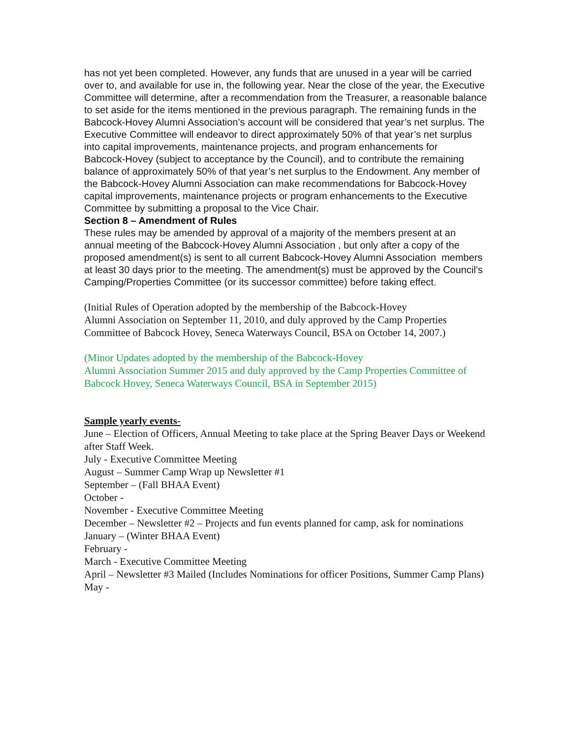has not yet been completed. However, any funds that are unused in a year will be carried over to, and available for use in, the following year. Near the close of the year, the Executive Committee will determine, after a recommendation from the Treasurer, a reasonable balance to set aside for the items mentioned in the previous paragraph. The remaining funds in the Babcock-Hovey Alumni Association’s account will be considered that year’s net surplus. The Executive Committee will endeavor to direct approximately 50% of that year’s net surplus into capital improvements, maintenance projects, and program enhancements for
Babcock-Hovey (subject to acceptance by the Council), and to contribute the remaining balance of approximately 50% of that year’s net surplus to the Endowment. Any member of the Babcock-Hovey Alumni Association can make recommendations for Babcock-Hovey capital improvements, maintenance projects or program enhancements to the Executive Committee by submitting a proposal to the Vice Chair.
Section 8 – Amendment of Rules
These rules may be amended by approval of a majority of the members present at an annual meeting of the Babcock-Hovey Alumni Association , but only after a copy of the proposed amendment(s) is sent to all current Babcock-Hovey Alumni Association members at least 30 days prior to the meeting. The amendment(s) must be approved by the Council’s Camping/Properties Committee (or its successor committee) before taking effect.
(Initial Rules of Operation adopted by the membership of the Babcock-Hovey
Alumni Association on September 11, 2010, and duly approved by the Camp Properties Committee of Babcock Hovey, Seneca Waterways Council, BSA on October 14, 2007.)
(Minor Updates adopted by the membership of the Babcock-Hovey
Alumni Association Summer 2015 and duly approved by the Camp Properties Committee of Babcock Hovey, Seneca Waterways Council, BSA in September 2015)
Sample yearly events-
June – Election of Officers, Annual Meeting to take place at the Spring Beaver Days or Weekend after Staff Week.
July - Executive Committee Meeting
August – Summer Camp Wrap up Newsletter #1
September – (Fall BHAA Event)
October -
November - Executive Committee Meeting
December – Newsletter #2 – Projects and fun events planned for camp, ask for nominations
January – (Winter BHAA Event)
February -
March - Executive Committee Meeting
April – Newsletter #3 Mailed (Includes Nominations for officer Positions, Summer Camp Plans)
May -